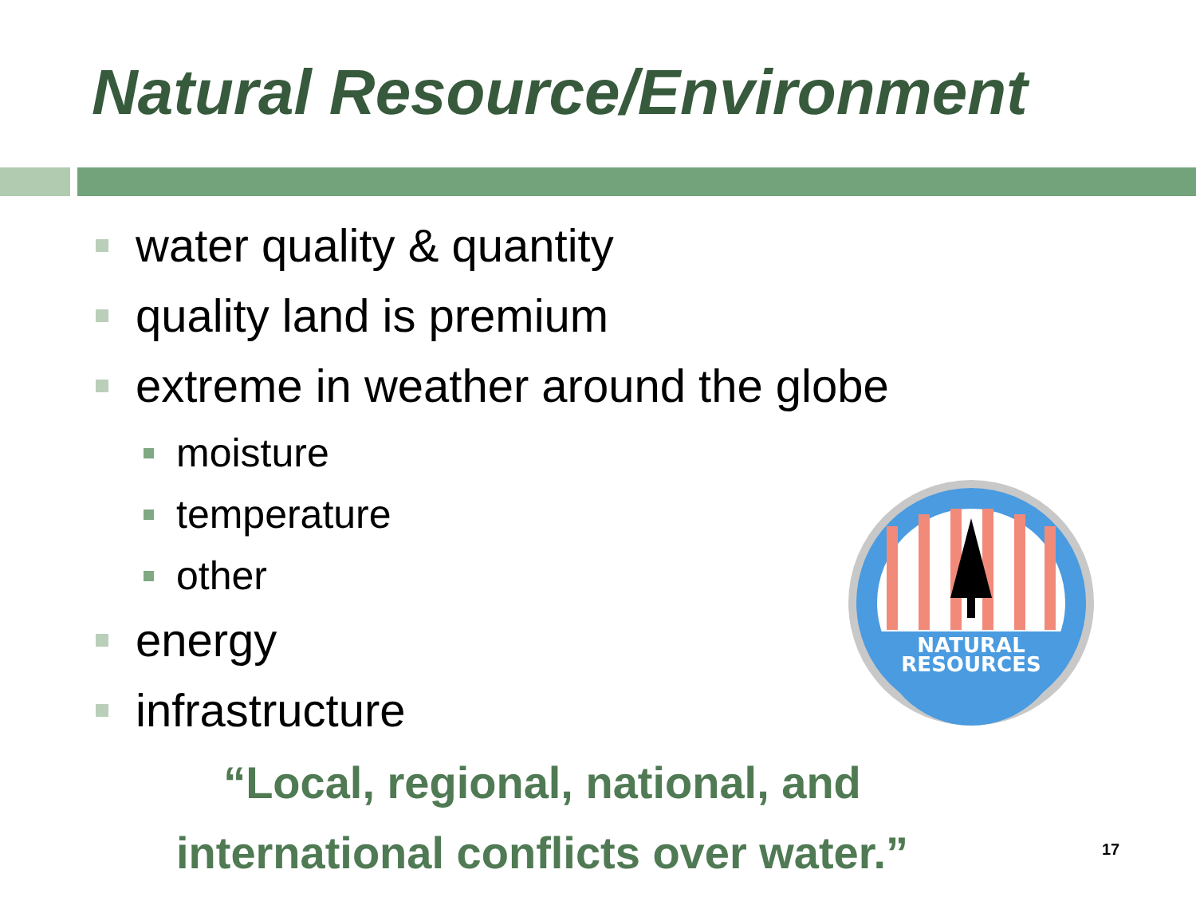Natural Resource/Environment
water quality & quantity
quality land is premium
extreme in weather around the globe
moisture
temperature
other
energy
infrastructure
NATURAL
RESOURCES
“Local, regional, national, and
international conflicts over water.”
17